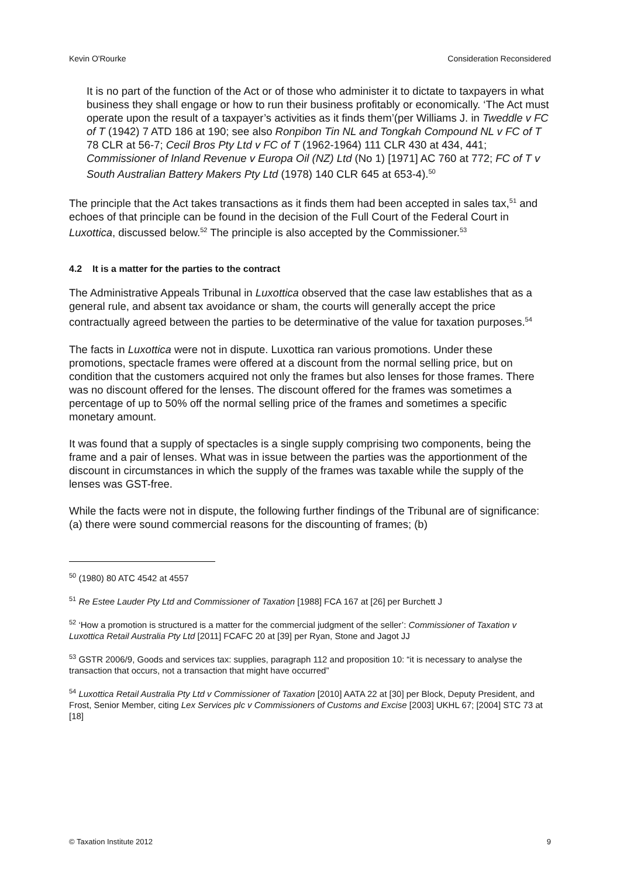Kevin O'Rourke Consideration Reconsidered
It is no part of the function of the Act or of those who administer it to dictate to taxpayers in what business they shall engage or how to run their business profitably or economically. ‘The Act must operate upon the result of a taxpayer’s activities as it finds them’(per Williams J. in Tweddle v FC of T (1942) 7 ATD 186 at 190; see also Ronpibon Tin NL and Tongkah Compound NL v FC of T 78 CLR at 56-7; Cecil Bros Pty Ltd v FC of T (1962-1964) 111 CLR 430 at 434, 441; Commissioner of Inland Revenue v Europa Oil (NZ) Ltd (No 1) [1971] AC 760 at 772; FC of T v South Australian Battery Makers Pty Ltd (1978) 140 CLR 645 at 653-4).<sup>50</sup>
The principle that the Act takes transactions as it finds them had been accepted in sales tax,<sup>51</sup> and echoes of that principle can be found in the decision of the Full Court of the Federal Court in Luxottica, discussed below.<sup>52</sup> The principle is also accepted by the Commissioner.<sup>53</sup>
4.2 It is a matter for the parties to the contract
The Administrative Appeals Tribunal in Luxottica observed that the case law establishes that as a general rule, and absent tax avoidance or sham, the courts will generally accept the price contractually agreed between the parties to be determinative of the value for taxation purposes.<sup>54</sup>
The facts in Luxottica were not in dispute. Luxottica ran various promotions. Under these promotions, spectacle frames were offered at a discount from the normal selling price, but on condition that the customers acquired not only the frames but also lenses for those frames. There was no discount offered for the lenses. The discount offered for the frames was sometimes a percentage of up to 50% off the normal selling price of the frames and sometimes a specific monetary amount.
It was found that a supply of spectacles is a single supply comprising two components, being the frame and a pair of lenses. What was in issue between the parties was the apportionment of the discount in circumstances in which the supply of the frames was taxable while the supply of the lenses was GST-free.
While the facts were not in dispute, the following further findings of the Tribunal are of significance: (a) there were sound commercial reasons for the discounting of frames; (b)
<sup>50</sup> (1980) 80 ATC 4542 at 4557
<sup>51</sup> Re Estee Lauder Pty Ltd and Commissioner of Taxation [1988] FCA 167 at [26] per Burchett J
<sup>52</sup> ‘How a promotion is structured is a matter for the commercial judgment of the seller’: Commissioner of Taxation v Luxottica Retail Australia Pty Ltd [2011] FCAFC 20 at [39] per Ryan, Stone and Jagot JJ
<sup>53</sup> GSTR 2006/9, Goods and services tax: supplies, paragraph 112 and proposition 10: “it is necessary to analyse the transaction that occurs, not a transaction that might have occurred”
<sup>54</sup> Luxottica Retail Australia Pty Ltd v Commissioner of Taxation [2010] AATA 22 at [30] per Block, Deputy President, and Frost, Senior Member, citing Lex Services plc v Commissioners of Customs and Excise [2003] UKHL 67; [2004] STC 73 at [18]
© Taxation Institute 2012 9